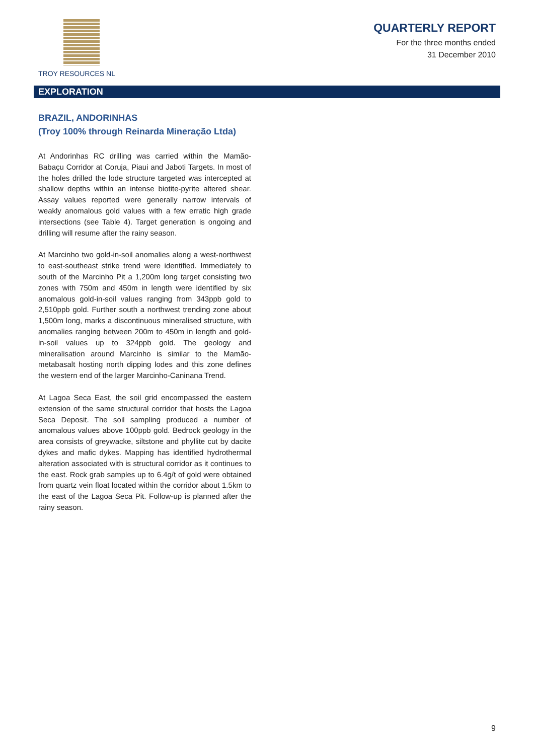TROY RESOURCES NL
QUARTERLY REPORT
For the three months ended
31 December 2010
EXPLORATION
BRAZIL, ANDORINHAS
(Troy 100% through Reinarda Mineração Ltda)
At Andorinhas RC drilling was carried within the Mamão-Babaçu Corridor at Coruja, Piaui and Jaboti Targets. In most of the holes drilled the lode structure targeted was intercepted at shallow depths within an intense biotite-pyrite altered shear. Assay values reported were generally narrow intervals of weakly anomalous gold values with a few erratic high grade intersections (see Table 4). Target generation is ongoing and drilling will resume after the rainy season.
At Marcinho two gold-in-soil anomalies along a west-northwest to east-southeast strike trend were identified. Immediately to south of the Marcinho Pit a 1,200m long target consisting two zones with 750m and 450m in length were identified by six anomalous gold-in-soil values ranging from 343ppb gold to 2,510ppb gold. Further south a northwest trending zone about 1,500m long, marks a discontinuous mineralised structure, with anomalies ranging between 200m to 450m in length and gold-in-soil values up to 324ppb gold. The geology and mineralisation around Marcinho is similar to the Mamão-metabasalt hosting north dipping lodes and this zone defines the western end of the larger Marcinho-Caninana Trend.
At Lagoa Seca East, the soil grid encompassed the eastern extension of the same structural corridor that hosts the Lagoa Seca Deposit. The soil sampling produced a number of anomalous values above 100ppb gold. Bedrock geology in the area consists of greywacke, siltstone and phyllite cut by dacite dykes and mafic dykes. Mapping has identified hydrothermal alteration associated with is structural corridor as it continues to the east. Rock grab samples up to 6.4g/t of gold were obtained from quartz vein float located within the corridor about 1.5km to the east of the Lagoa Seca Pit. Follow-up is planned after the rainy season.
9